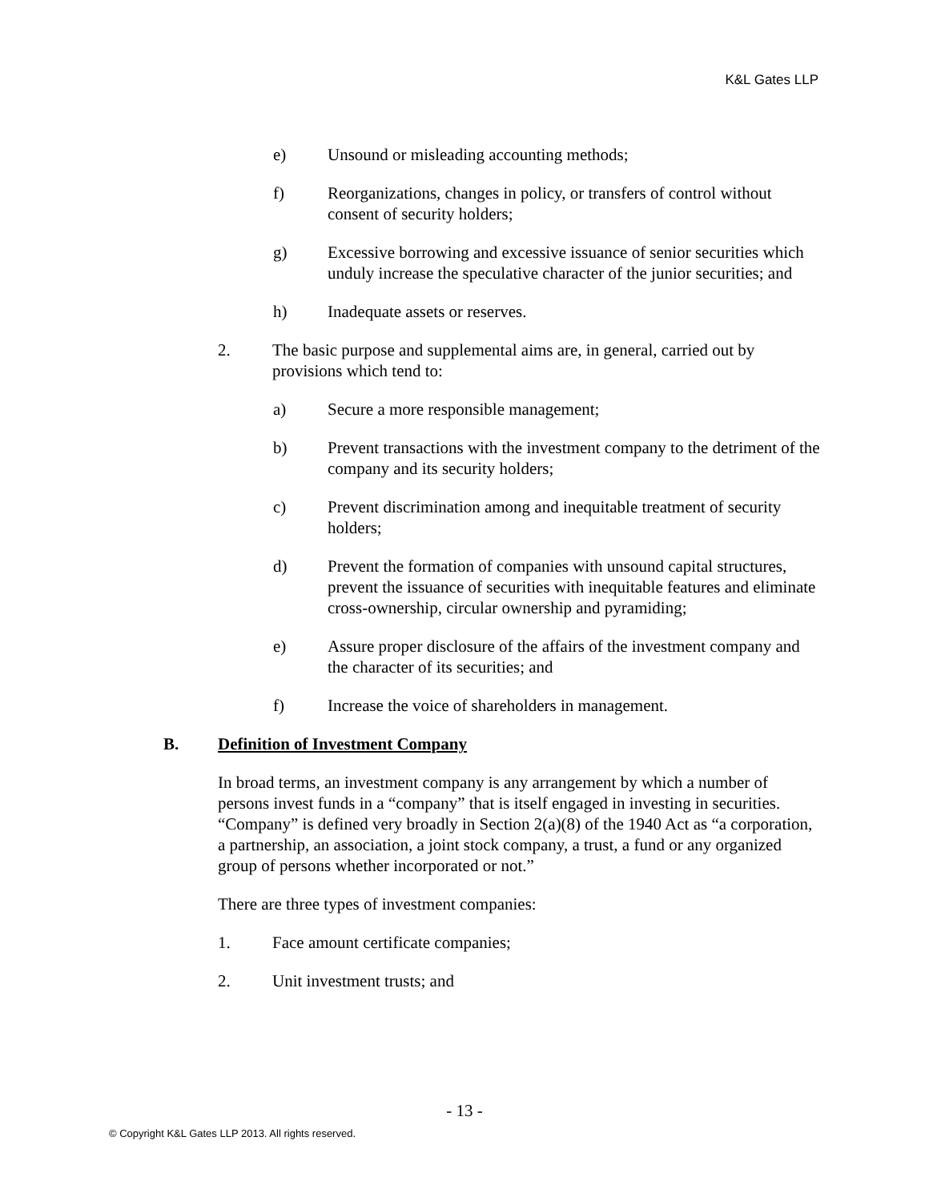K&L Gates LLP
e) Unsound or misleading accounting methods;
f) Reorganizations, changes in policy, or transfers of control without consent of security holders;
g) Excessive borrowing and excessive issuance of senior securities which unduly increase the speculative character of the junior securities; and
h) Inadequate assets or reserves.
2. The basic purpose and supplemental aims are, in general, carried out by provisions which tend to:
a) Secure a more responsible management;
b) Prevent transactions with the investment company to the detriment of the company and its security holders;
c) Prevent discrimination among and inequitable treatment of security holders;
d) Prevent the formation of companies with unsound capital structures, prevent the issuance of securities with inequitable features and eliminate cross-ownership, circular ownership and pyramiding;
e) Assure proper disclosure of the affairs of the investment company and the character of its securities; and
f) Increase the voice of shareholders in management.
B. Definition of Investment Company
In broad terms, an investment company is any arrangement by which a number of persons invest funds in a “company” that is itself engaged in investing in securities. “Company” is defined very broadly in Section 2(a)(8) of the 1940 Act as “a corporation, a partnership, an association, a joint stock company, a trust, a fund or any organized group of persons whether incorporated or not.”
There are three types of investment companies:
1. Face amount certificate companies;
2. Unit investment trusts; and
- 13 -
© Copyright K&L Gates LLP 2013. All rights reserved.